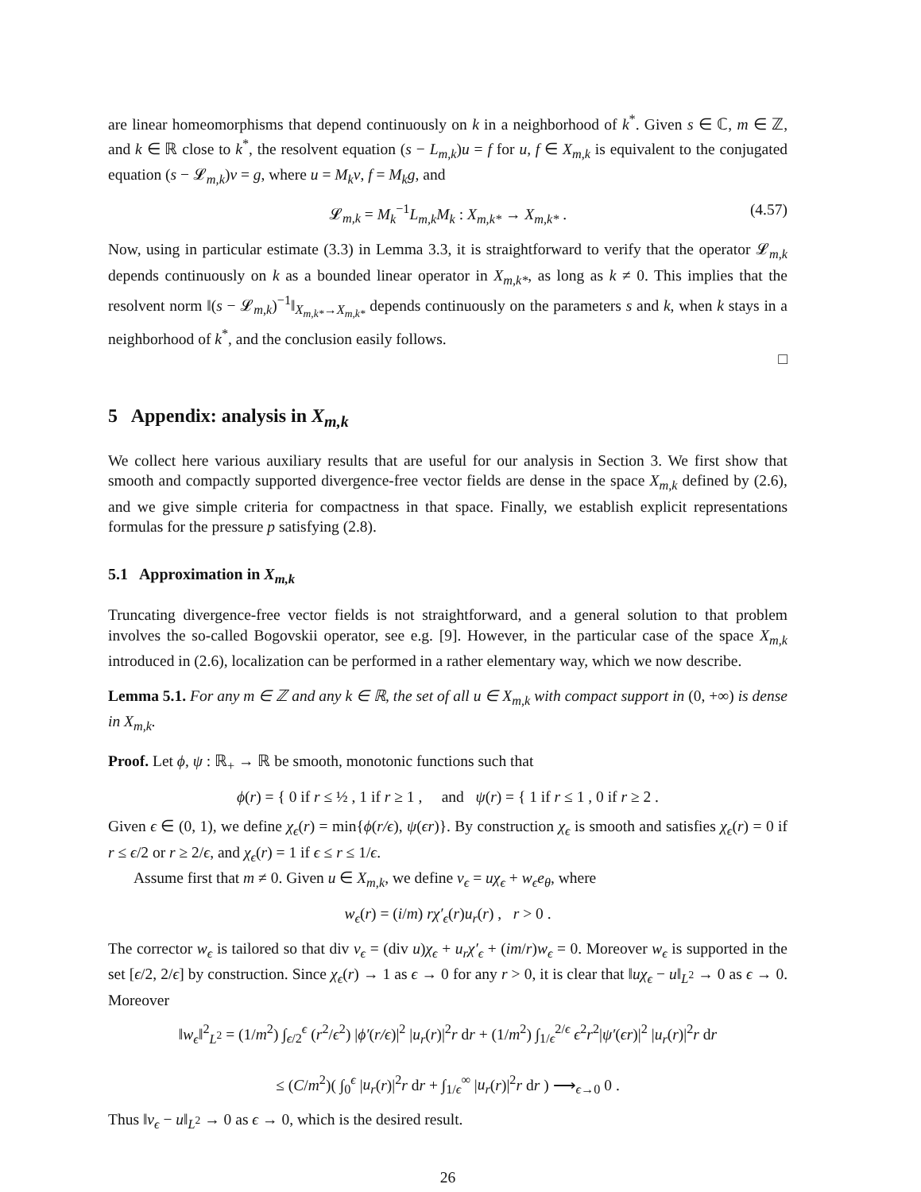are linear homeomorphisms that depend continuously on k in a neighborhood of k<sup>*</sup>. Given s ∈ ℂ, m ∈ ℤ, and k ∈ ℝ close to k<sup>*</sup>, the resolvent equation (s − L<sub>m,k</sub>)u = f for u, f ∈ X<sub>m,k</sub> is equivalent to the conjugated equation (s − 𝓛<sub>m,k</sub>)v = g, where u = M<sub>k</sub>v, f = M<sub>k</sub>g, and
𝓛<sub>m,k</sub> = M<sub>k</sub><sup>−1</sup>L<sub>m,k</sub>M<sub>k</sub> : X<sub>m,k*</sub> → X<sub>m,k*</sub> . (4.57)
Now, using in particular estimate (3.3) in Lemma 3.3, it is straightforward to verify that the operator 𝓛<sub>m,k</sub> depends continuously on k as a bounded linear operator in X<sub>m,k*</sub>, as long as k ≠ 0. This implies that the resolvent norm ‖(s − 𝓛<sub>m,k</sub>)<sup>−1</sup>‖<sub>X<sub>m,k*</sub>→X<sub>m,k*</sub></sub> depends continuously on the parameters s and k, when k stays in a neighborhood of k<sup>*</sup>, and the conclusion easily follows.
□
5 Appendix: analysis in X<sub>m,k</sub>
We collect here various auxiliary results that are useful for our analysis in Section 3. We first show that smooth and compactly supported divergence-free vector fields are dense in the space X<sub>m,k</sub> defined by (2.6), and we give simple criteria for compactness in that space. Finally, we establish explicit representations formulas for the pressure p satisfying (2.8).
5.1 Approximation in X<sub>m,k</sub>
Truncating divergence-free vector fields is not straightforward, and a general solution to that problem involves the so-called Bogovskii operator, see e.g. [9]. However, in the particular case of the space X<sub>m,k</sub> introduced in (2.6), localization can be performed in a rather elementary way, which we now describe.
Lemma 5.1. For any m ∈ ℤ and any k ∈ ℝ, the set of all u ∈ X<sub>m,k</sub> with compact support in (0, +∞) is dense in X<sub>m,k</sub>.
Proof. Let ϕ, ψ : ℝ<sub>+</sub> → ℝ be smooth, monotonic functions such that
ϕ(r) = { 0 if r ≤ ½ , 1 if r ≥ 1 , and ψ(r) = { 1 if r ≤ 1 , 0 if r ≥ 2 .
Given ϵ ∈ (0, 1), we define χ<sub>ϵ</sub>(r) = min{ϕ(r/ϵ), ψ(ϵr)}. By construction χ<sub>ϵ</sub> is smooth and satisfies χ<sub>ϵ</sub>(r) = 0 if r ≤ ϵ/2 or r ≥ 2/ϵ, and χ<sub>ϵ</sub>(r) = 1 if ϵ ≤ r ≤ 1/ϵ.
Assume first that m ≠ 0. Given u ∈ X<sub>m,k</sub>, we define v<sub>ϵ</sub> = uχ<sub>ϵ</sub> + w<sub>ϵ</sub>e<sub>θ</sub>, where
w<sub>ϵ</sub>(r) = (i/m) rχ′<sub>ϵ</sub>(r)u<sub>r</sub>(r) , r > 0 .
The corrector w<sub>ϵ</sub> is tailored so that div v<sub>ϵ</sub> = (div u)χ<sub>ϵ</sub> + u<sub>r</sub>χ′<sub>ϵ</sub> + (im/r)w<sub>ϵ</sub> = 0. Moreover w<sub>ϵ</sub> is supported in the set [ϵ/2, 2/ϵ] by construction. Since χ<sub>ϵ</sub>(r) → 1 as ϵ → 0 for any r > 0, it is clear that ‖uχ<sub>ϵ</sub> − u‖<sub>L<sup>2</sup></sub> → 0 as ϵ → 0. Moreover
‖w<sub>ϵ</sub>‖<sup>2</sup><sub>L<sup>2</sup></sub> = (1/m<sup>2</sup>) ∫<sub>ϵ/2</sub><sup>ϵ</sup> (r<sup>2</sup>/ϵ<sup>2</sup>) |ϕ′(r/ϵ)|<sup>2</sup> |u<sub>r</sub>(r)|<sup>2</sup>r dr + (1/m<sup>2</sup>) ∫<sub>1/ϵ</sub><sup>2/ϵ</sup> ϵ<sup>2</sup>r<sup>2</sup>|ψ′(ϵr)|<sup>2</sup> |u<sub>r</sub>(r)|<sup>2</sup>r dr
≤ (C/m<sup>2</sup>)( ∫<sub>0</sub><sup>ϵ</sup> |u<sub>r</sub>(r)|<sup>2</sup>r dr + ∫<sub>1/ϵ</sub><sup>∞</sup> |u<sub>r</sub>(r)|<sup>2</sup>r dr ) ⟶<sub>ϵ→0</sub> 0 .
Thus ‖v<sub>ϵ</sub> − u‖<sub>L<sup>2</sup></sub> → 0 as ϵ → 0, which is the desired result.
26